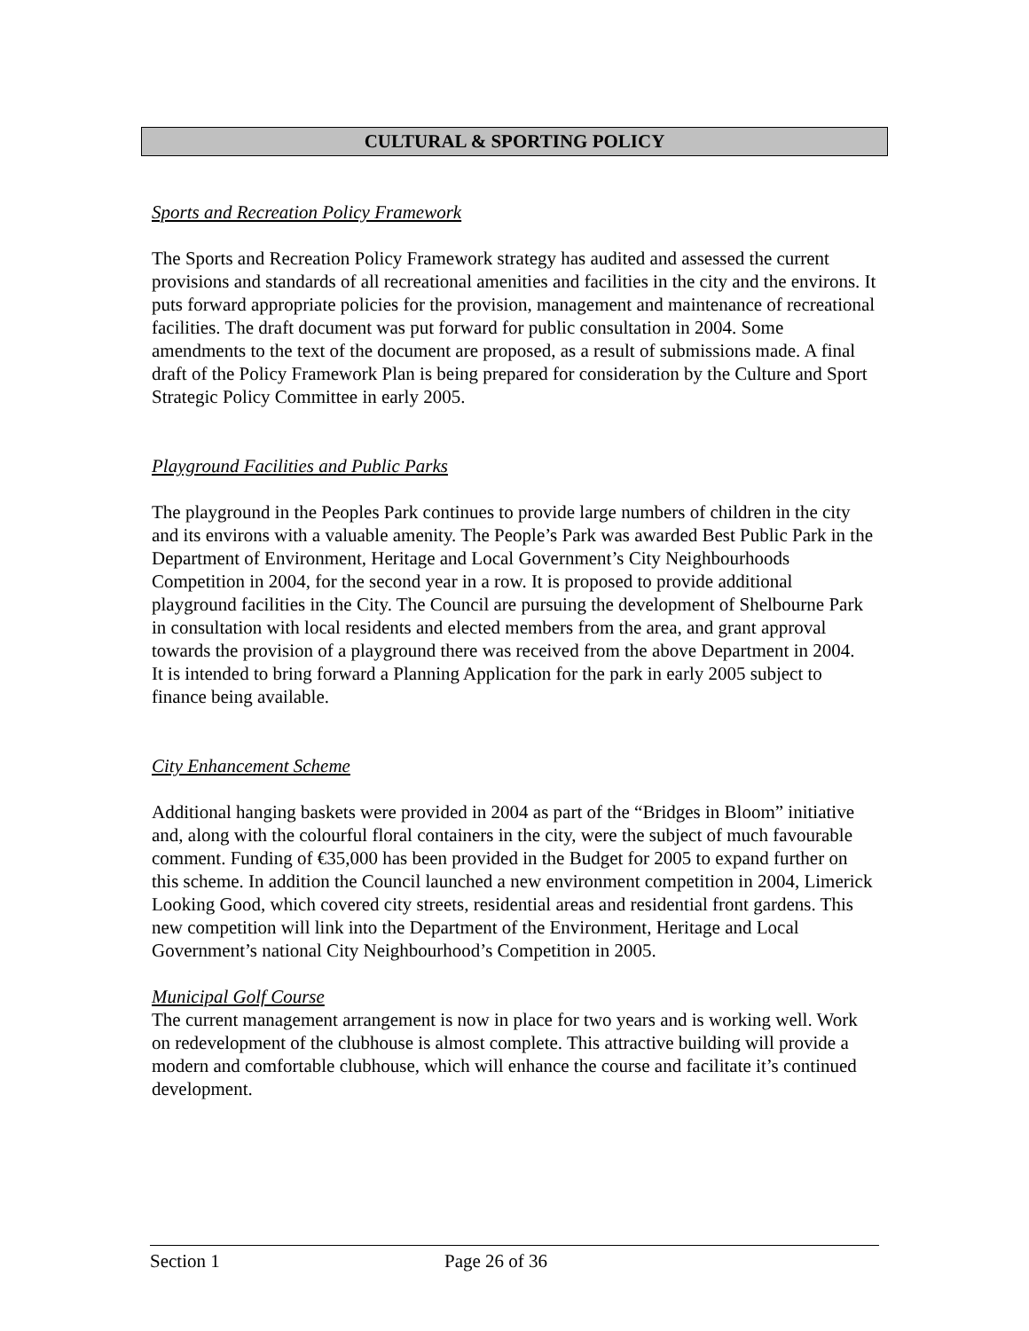CULTURAL & SPORTING POLICY
Sports and Recreation Policy Framework
The Sports and Recreation Policy Framework strategy has audited and assessed the current provisions and standards of all recreational amenities and facilities in the city and the environs. It puts forward appropriate policies for the provision, management and maintenance of recreational facilities. The draft document was put forward for public consultation in 2004. Some amendments to the text of the document are proposed, as a result of submissions made. A final draft of the Policy Framework Plan is being prepared for consideration by the Culture and Sport Strategic Policy Committee in early 2005.
Playground Facilities and Public Parks
The playground in the Peoples Park continues to provide large numbers of children in the city and its environs with a valuable amenity. The People’s Park was awarded Best Public Park in the Department of Environment, Heritage and Local Government’s City Neighbourhoods Competition in 2004, for the second year in a row. It is proposed to provide additional playground facilities in the City. The Council are pursuing the development of Shelbourne Park in consultation with local residents and elected members from the area, and grant approval towards the provision of a playground there was received from the above Department in 2004.
It is intended to bring forward a Planning Application for the park in early 2005 subject to finance being available.
City Enhancement Scheme
Additional hanging baskets were provided in 2004 as part of the “Bridges in Bloom” initiative and, along with the colourful floral containers in the city, were the subject of much favourable comment. Funding of €35,000 has been provided in the Budget for 2005 to expand further on this scheme. In addition the Council launched a new environment competition in 2004, Limerick Looking Good, which covered city streets, residential areas and residential front gardens. This new competition will link into the Department of the Environment, Heritage and Local Government’s national City Neighbourhood’s Competition in 2005.
Municipal Golf Course
The current management arrangement is now in place for two years and is working well. Work on redevelopment of the clubhouse is almost complete. This attractive building will provide a modern and comfortable clubhouse, which will enhance the course and facilitate it’s continued development.
Section 1 Page 26 of 36